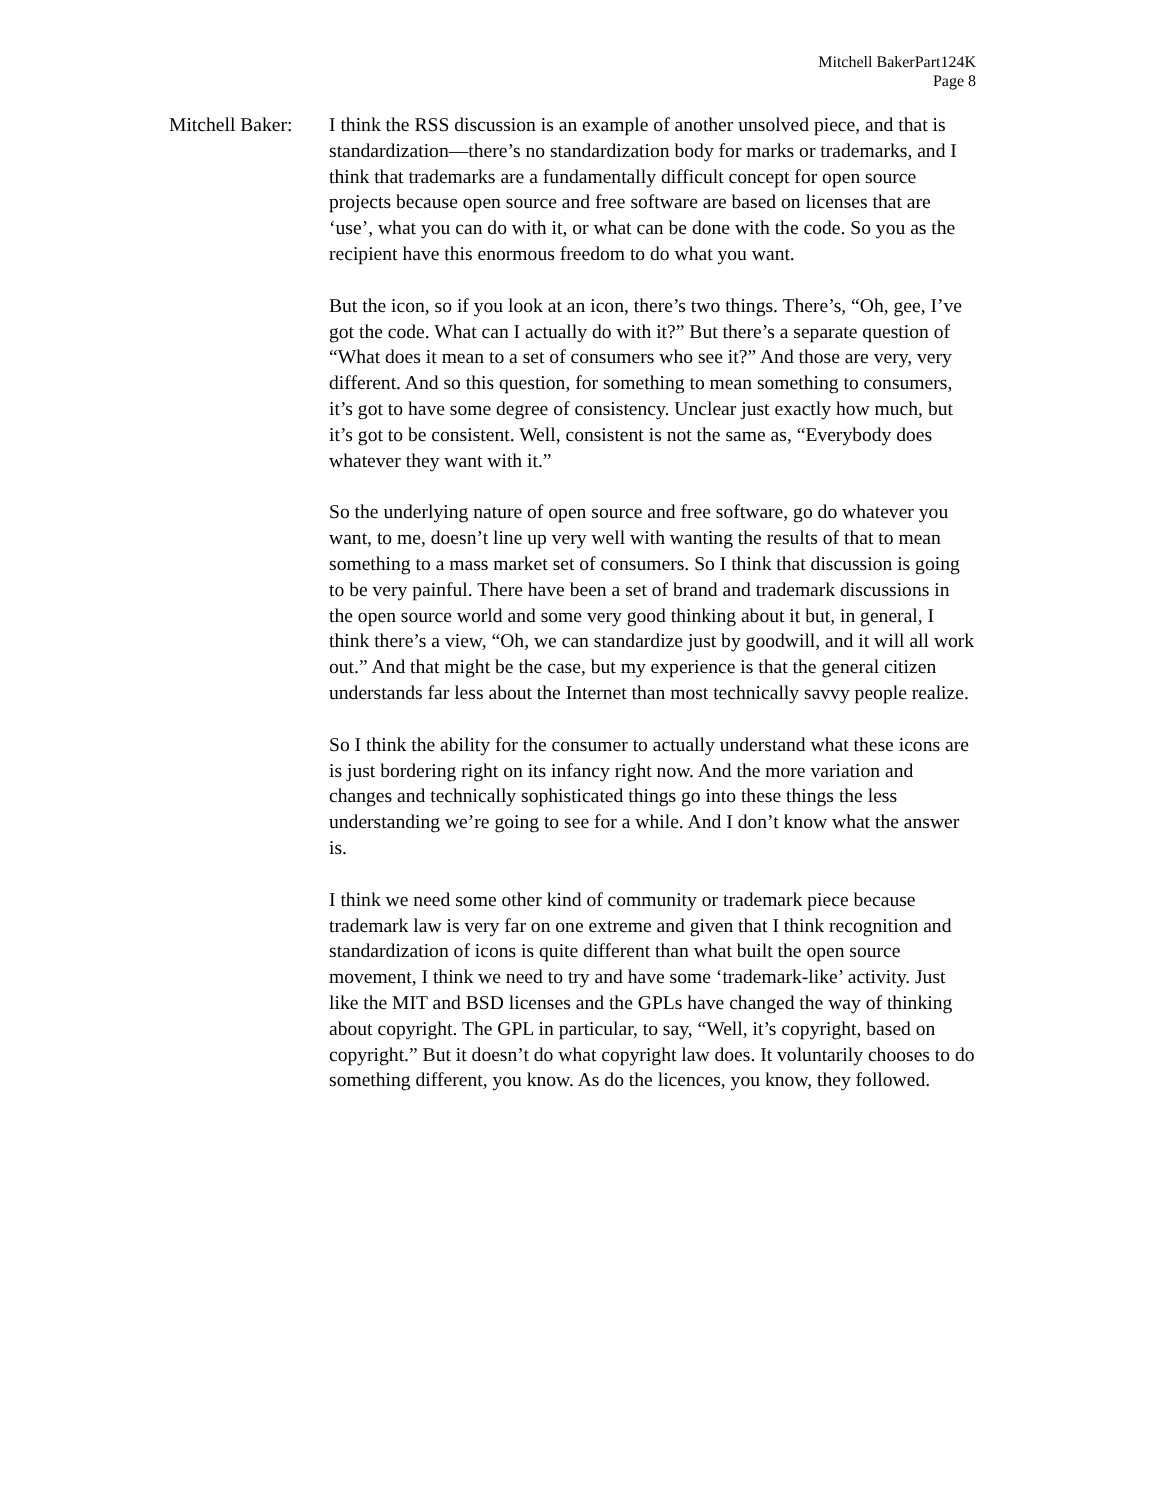Mitchell BakerPart124K
Page 8
Mitchell Baker:
I think the RSS discussion is an example of another unsolved piece, and that is standardization—there’s no standardization body for marks or trademarks, and I think that trademarks are a fundamentally difficult concept for open source projects because open source and free software are based on licenses that are ‘use’, what you can do with it, or what can be done with the code. So you as the recipient have this enormous freedom to do what you want.
But the icon, so if you look at an icon, there’s two things. There’s, “Oh, gee, I’ve got the code. What can I actually do with it?” But there’s a separate question of “What does it mean to a set of consumers who see it?” And those are very, very different. And so this question, for something to mean something to consumers, it’s got to have some degree of consistency. Unclear just exactly how much, but it’s got to be consistent. Well, consistent is not the same as, “Everybody does whatever they want with it.”
So the underlying nature of open source and free software, go do whatever you want, to me, doesn’t line up very well with wanting the results of that to mean something to a mass market set of consumers. So I think that discussion is going to be very painful. There have been a set of brand and trademark discussions in the open source world and some very good thinking about it but, in general, I think there’s a view, “Oh, we can standardize just by goodwill, and it will all work out.” And that might be the case, but my experience is that the general citizen understands far less about the Internet than most technically savvy people realize.
So I think the ability for the consumer to actually understand what these icons are is just bordering right on its infancy right now. And the more variation and changes and technically sophisticated things go into these things the less understanding we’re going to see for a while. And I don’t know what the answer is.
I think we need some other kind of community or trademark piece because trademark law is very far on one extreme and given that I think recognition and standardization of icons is quite different than what built the open source movement, I think we need to try and have some ‘trademark-like’ activity. Just like the MIT and BSD licenses and the GPLs have changed the way of thinking about copyright. The GPL in particular, to say, “Well, it’s copyright, based on copyright.” But it doesn’t do what copyright law does. It voluntarily chooses to do something different, you know. As do the licences, you know, they followed.